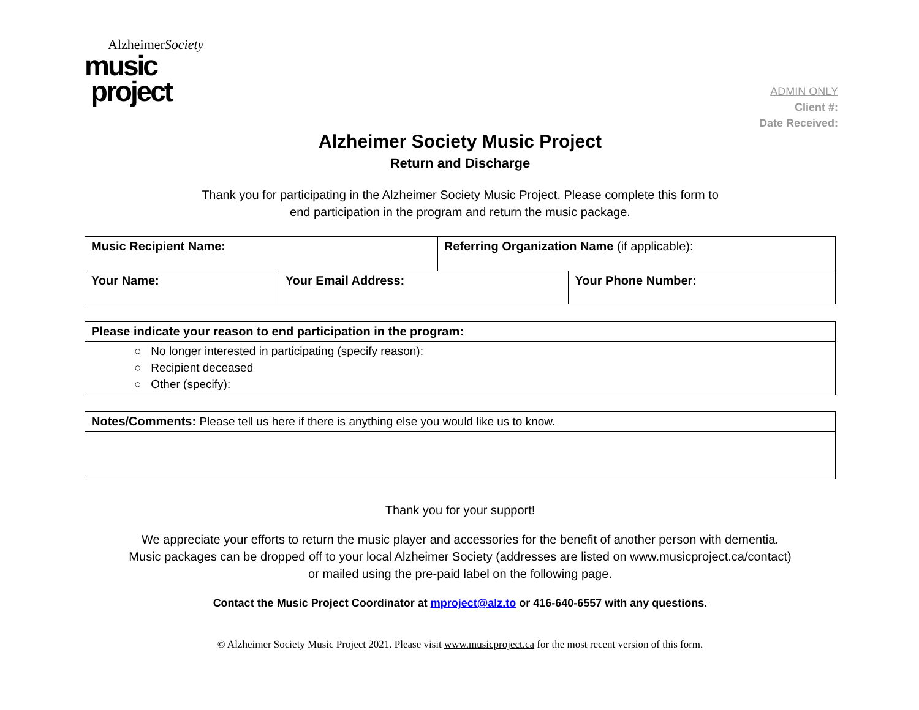AlzheimerSociety
music
project
ADMIN ONLY
Client #:
Date Received:
Alzheimer Society Music Project
Return and Discharge
Thank you for participating in the Alzheimer Society Music Project. Please complete this form to
end participation in the program and return the music package.
| Music Recipient Name: | | Referring Organization Name (if applicable): | |
| Your Name: | Your Email Address: | | Your Phone Number: |
Please indicate your reason to end participation in the program:
○ No longer interested in participating (specify reason):
○ Recipient deceased
○ Other (specify):
Notes/Comments: Please tell us here if there is anything else you would like us to know.
Thank you for your support!
We appreciate your efforts to return the music player and accessories for the benefit of another person with dementia.
Music packages can be dropped off to your local Alzheimer Society (addresses are listed on www.musicproject.ca/contact)
or mailed using the pre-paid label on the following page.
Contact the Music Project Coordinator at mproject@alz.to or 416-640-6557 with any questions.
© Alzheimer Society Music Project 2021. Please visit www.musicproject.ca for the most recent version of this form.